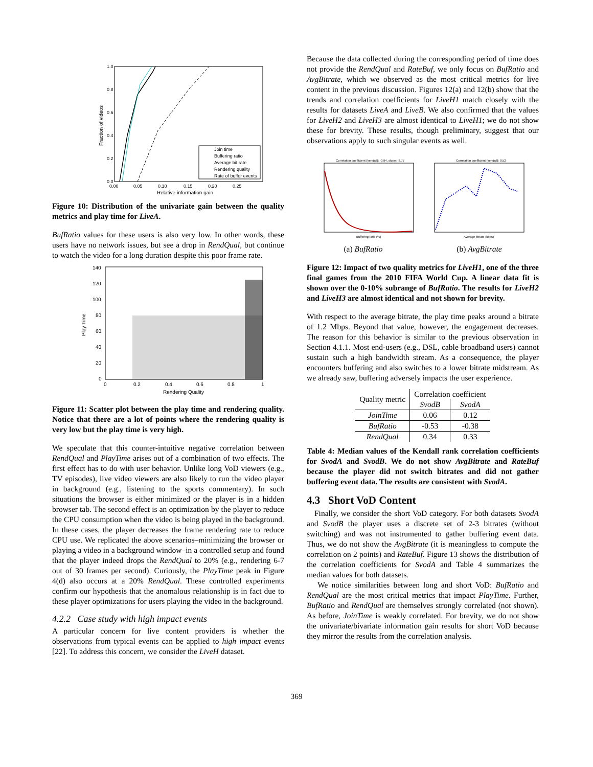1.0
0.8
0.6
0.4
0.2
0.0
0.00
0.05
0.10
0.15
0.20
0.25
Relative information gain
Fraction of videos
Join time
Buffering ratio
Average bit rate
Rendering quality
Rate of buffer events
Figure 10: Distribution of the univariate gain between the quality metrics and play time for LiveA.
BufRatio values for these users is also very low. In other words, these users have no network issues, but see a drop in RendQual, but continue to watch the video for a long duration despite this poor frame rate.
140
120
100
80
60
40
20
0
0
0.2
0.4
0.6
0.8
1
Rendering Quality
Play Time
Figure 11: Scatter plot between the play time and rendering quality. Notice that there are a lot of points where the rendering quality is very low but the play time is very high.
We speculate that this counter-intuitive negative correlation between RendQual and PlayTime arises out of a combination of two effects. The first effect has to do with user behavior. Unlike long VoD viewers (e.g., TV episodes), live video viewers are also likely to run the video player in background (e.g., listening to the sports commentary). In such situations the browser is either minimized or the player is in a hidden browser tab. The second effect is an optimization by the player to reduce the CPU consumption when the video is being played in the background. In these cases, the player decreases the frame rendering rate to reduce CPU use. We replicated the above scenarios–minimizing the browser or playing a video in a background window–in a controlled setup and found that the player indeed drops the RendQual to 20% (e.g., rendering 6-7 out of 30 frames per second). Curiously, the PlayTime peak in Figure 4(d) also occurs at a 20% RendQual. These controlled experiments confirm our hypothesis that the anomalous relationship is in fact due to these player optimizations for users playing the video in the background.
4.2.2 Case study with high impact events
A particular concern for live content providers is whether the observations from typical events can be applied to high impact events [22]. To address this concern, we consider the LiveH dataset.
Because the data collected during the corresponding period of time does not provide the RendQual and RateBuf, we only focus on BufRatio and AvgBitrate, which we observed as the most critical metrics for live content in the previous discussion. Figures 12(a) and 12(b) show that the trends and correlation coefficients for LiveH1 match closely with the results for datasets LiveA and LiveB. We also confirmed that the values for LiveH2 and LiveH3 are almost identical to LiveH1; we do not show these for brevity. These results, though preliminary, suggest that our observations apply to such singular events as well.
Correlation coefficient (kendall): -0.94, slope: -3.77
Buffering ratio (%)
Correlation coefficient (kendall): 0.52
Average bitrate (kbps)
(a) BufRatio (b) AvgBitrate
Figure 12: Impact of two quality metrics for LiveH1, one of the three final games from the 2010 FIFA World Cup. A linear data fit is shown over the 0-10% subrange of BufRatio. The results for LiveH2 and LiveH3 are almost identical and not shown for brevity.
With respect to the average bitrate, the play time peaks around a bitrate of 1.2 Mbps. Beyond that value, however, the engagement decreases. The reason for this behavior is similar to the previous observation in Section 4.1.1. Most end-users (e.g., DSL, cable broadband users) cannot sustain such a high bandwidth stream. As a consequence, the player encounters buffering and also switches to a lower bitrate midstream. As we already saw, buffering adversely impacts the user experience.
| Quality metric | Correlation coefficient | |
| | SvodB | SvodA |
| JoinTime | 0.06 | 0.12 |
| BufRatio | -0.53 | -0.38 |
| RendQual | 0.34 | 0.33 |
Table 4: Median values of the Kendall rank correlation coefficients for SvodA and SvodB. We do not show AvgBitrate and RateBuf because the player did not switch bitrates and did not gather buffering event data. The results are consistent with SvodA.
4.3 Short VoD Content
Finally, we consider the short VoD category. For both datasets SvodA and SvodB the player uses a discrete set of 2-3 bitrates (without switching) and was not instrumented to gather buffering event data. Thus, we do not show the AvgBitrate (it is meaningless to compute the correlation on 2 points) and RateBuf. Figure 13 shows the distribution of the correlation coefficients for SvodA and Table 4 summarizes the median values for both datasets.
We notice similarities between long and short VoD: BufRatio and RendQual are the most critical metrics that impact PlayTime. Further, BufRatio and RendQual are themselves strongly correlated (not shown). As before, JoinTime is weakly correlated. For brevity, we do not show the univariate/bivariate information gain results for short VoD because they mirror the results from the correlation analysis.
369